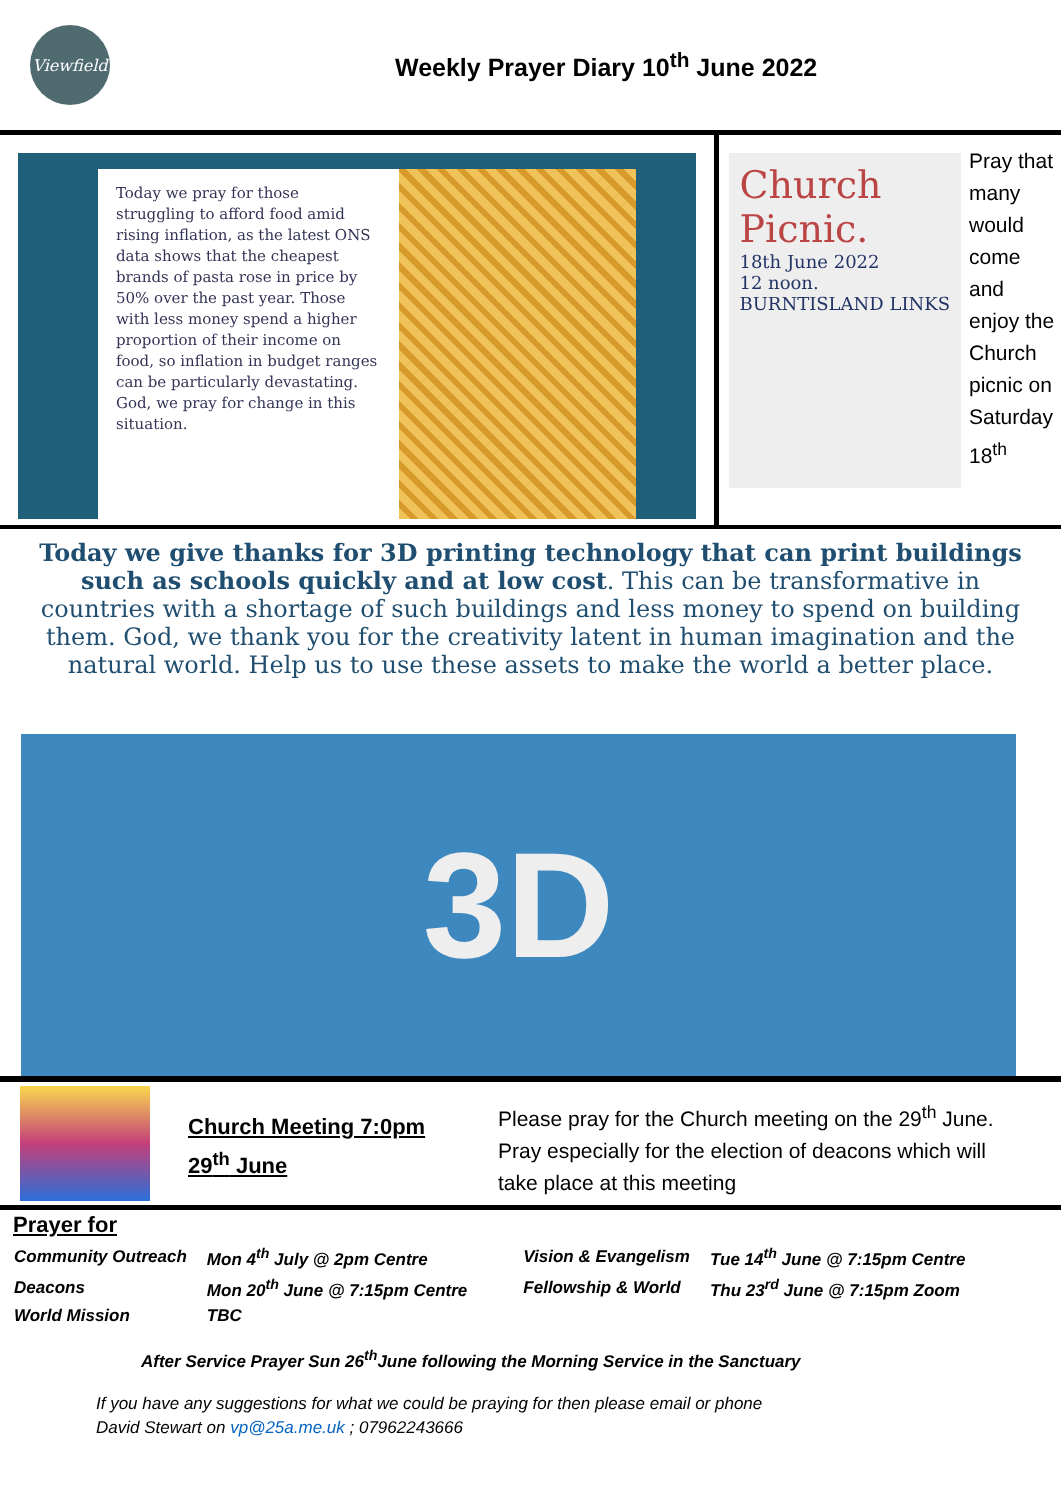Viewfield
Weekly Prayer Diary 10<sup>th</sup> June 2022
Today we pray for those struggling to afford food amid rising inflation, as the latest ONS data shows that the cheapest brands of pasta rose in price by 50% over the past year. Those with less money spend a higher proportion of their income on food, so inflation in budget ranges can be particularly devastating. God, we pray for change in this situation.
Church Picnic.
18th June 2022
12 noon.
BURNTISLAND LINKS
Pray that
many
would
come and
enjoy the
Church
picnic on
Saturday
18<sup>th</sup>
Today we give thanks for 3D printing technology that can print buildings such as schools quickly and at low cost. This can be transformative in countries with a shortage of such buildings and less money to spend on building them. God, we thank you for the creativity latent in human imagination and the natural world. Help us to use these assets to make the world a better place.
3D
Church Meeting 7:0pm
29<sup>th</sup> June
Please pray for the Church meeting on the 29<sup>th</sup> June.
Pray especially for the election of deacons which will
take place at this meeting
Prayer for
| Community Outreach | Mon 4<sup>th</sup> July @ 2pm Centre | Vision & Evangelism | Tue 14<sup>th</sup> June @ 7:15pm Centre |
| Deacons | Mon 20<sup>th</sup> June @ 7:15pm Centre | Fellowship & World | Thu 23<sup>rd</sup> June @ 7:15pm Zoom |
| World Mission | TBC | | |
After Service Prayer Sun 26<sup>th</sup>June following the Morning Service in the Sanctuary
If you have any suggestions for what we could be praying for then please email or phone
David Stewart on vp@25a.me.uk ; 07962243666